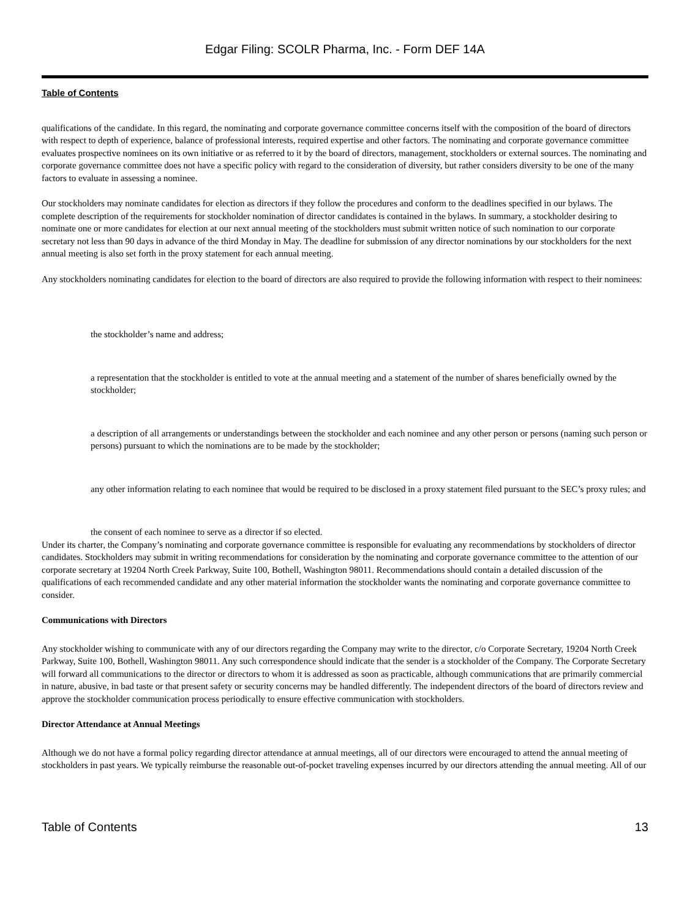Edgar Filing: SCOLR Pharma, Inc. - Form DEF 14A
Table of Contents
qualifications of the candidate. In this regard, the nominating and corporate governance committee concerns itself with the composition of the board of directors with respect to depth of experience, balance of professional interests, required expertise and other factors. The nominating and corporate governance committee evaluates prospective nominees on its own initiative or as referred to it by the board of directors, management, stockholders or external sources. The nominating and corporate governance committee does not have a specific policy with regard to the consideration of diversity, but rather considers diversity to be one of the many factors to evaluate in assessing a nominee.
Our stockholders may nominate candidates for election as directors if they follow the procedures and conform to the deadlines specified in our bylaws. The complete description of the requirements for stockholder nomination of director candidates is contained in the bylaws. In summary, a stockholder desiring to nominate one or more candidates for election at our next annual meeting of the stockholders must submit written notice of such nomination to our corporate secretary not less than 90 days in advance of the third Monday in May. The deadline for submission of any director nominations by our stockholders for the next annual meeting is also set forth in the proxy statement for each annual meeting.
Any stockholders nominating candidates for election to the board of directors are also required to provide the following information with respect to their nominees:
the stockholder’s name and address;
a representation that the stockholder is entitled to vote at the annual meeting and a statement of the number of shares beneficially owned by the stockholder;
a description of all arrangements or understandings between the stockholder and each nominee and any other person or persons (naming such person or persons) pursuant to which the nominations are to be made by the stockholder;
any other information relating to each nominee that would be required to be disclosed in a proxy statement filed pursuant to the SEC’s proxy rules; and
the consent of each nominee to serve as a director if so elected.
Under its charter, the Company’s nominating and corporate governance committee is responsible for evaluating any recommendations by stockholders of director candidates. Stockholders may submit in writing recommendations for consideration by the nominating and corporate governance committee to the attention of our corporate secretary at 19204 North Creek Parkway, Suite 100, Bothell, Washington 98011. Recommendations should contain a detailed discussion of the qualifications of each recommended candidate and any other material information the stockholder wants the nominating and corporate governance committee to consider.
Communications with Directors
Any stockholder wishing to communicate with any of our directors regarding the Company may write to the director, c/o Corporate Secretary, 19204 North Creek Parkway, Suite 100, Bothell, Washington 98011. Any such correspondence should indicate that the sender is a stockholder of the Company. The Corporate Secretary will forward all communications to the director or directors to whom it is addressed as soon as practicable, although communications that are primarily commercial in nature, abusive, in bad taste or that present safety or security concerns may be handled differently. The independent directors of the board of directors review and approve the stockholder communication process periodically to ensure effective communication with stockholders.
Director Attendance at Annual Meetings
Although we do not have a formal policy regarding director attendance at annual meetings, all of our directors were encouraged to attend the annual meeting of stockholders in past years. We typically reimburse the reasonable out-of-pocket traveling expenses incurred by our directors attending the annual meeting. All of our
Table of Contents 13